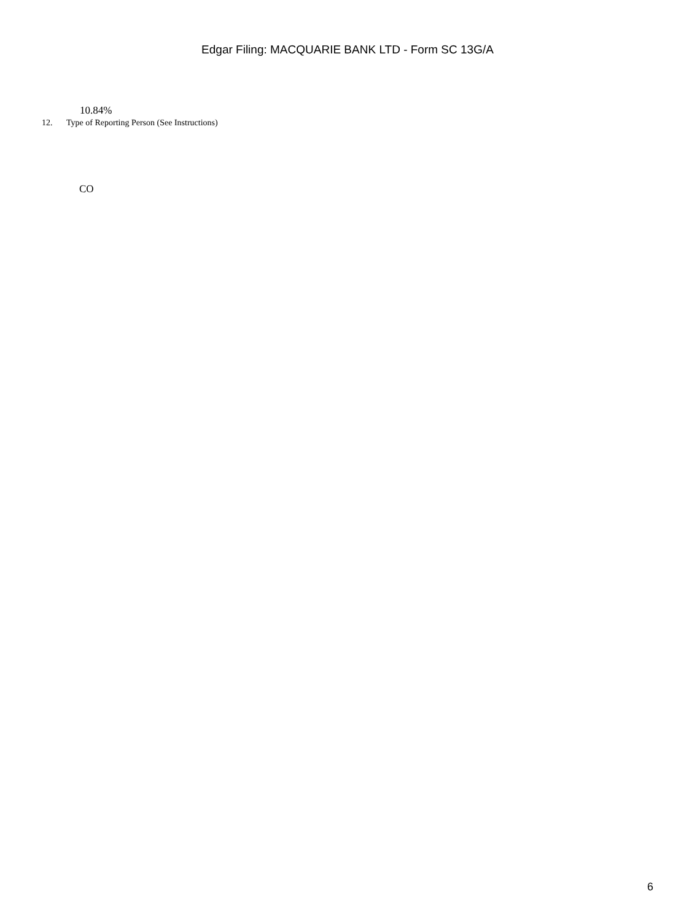Edgar Filing: MACQUARIE BANK LTD - Form SC 13G/A
10.84%
12. Type of Reporting Person (See Instructions)
CO
6